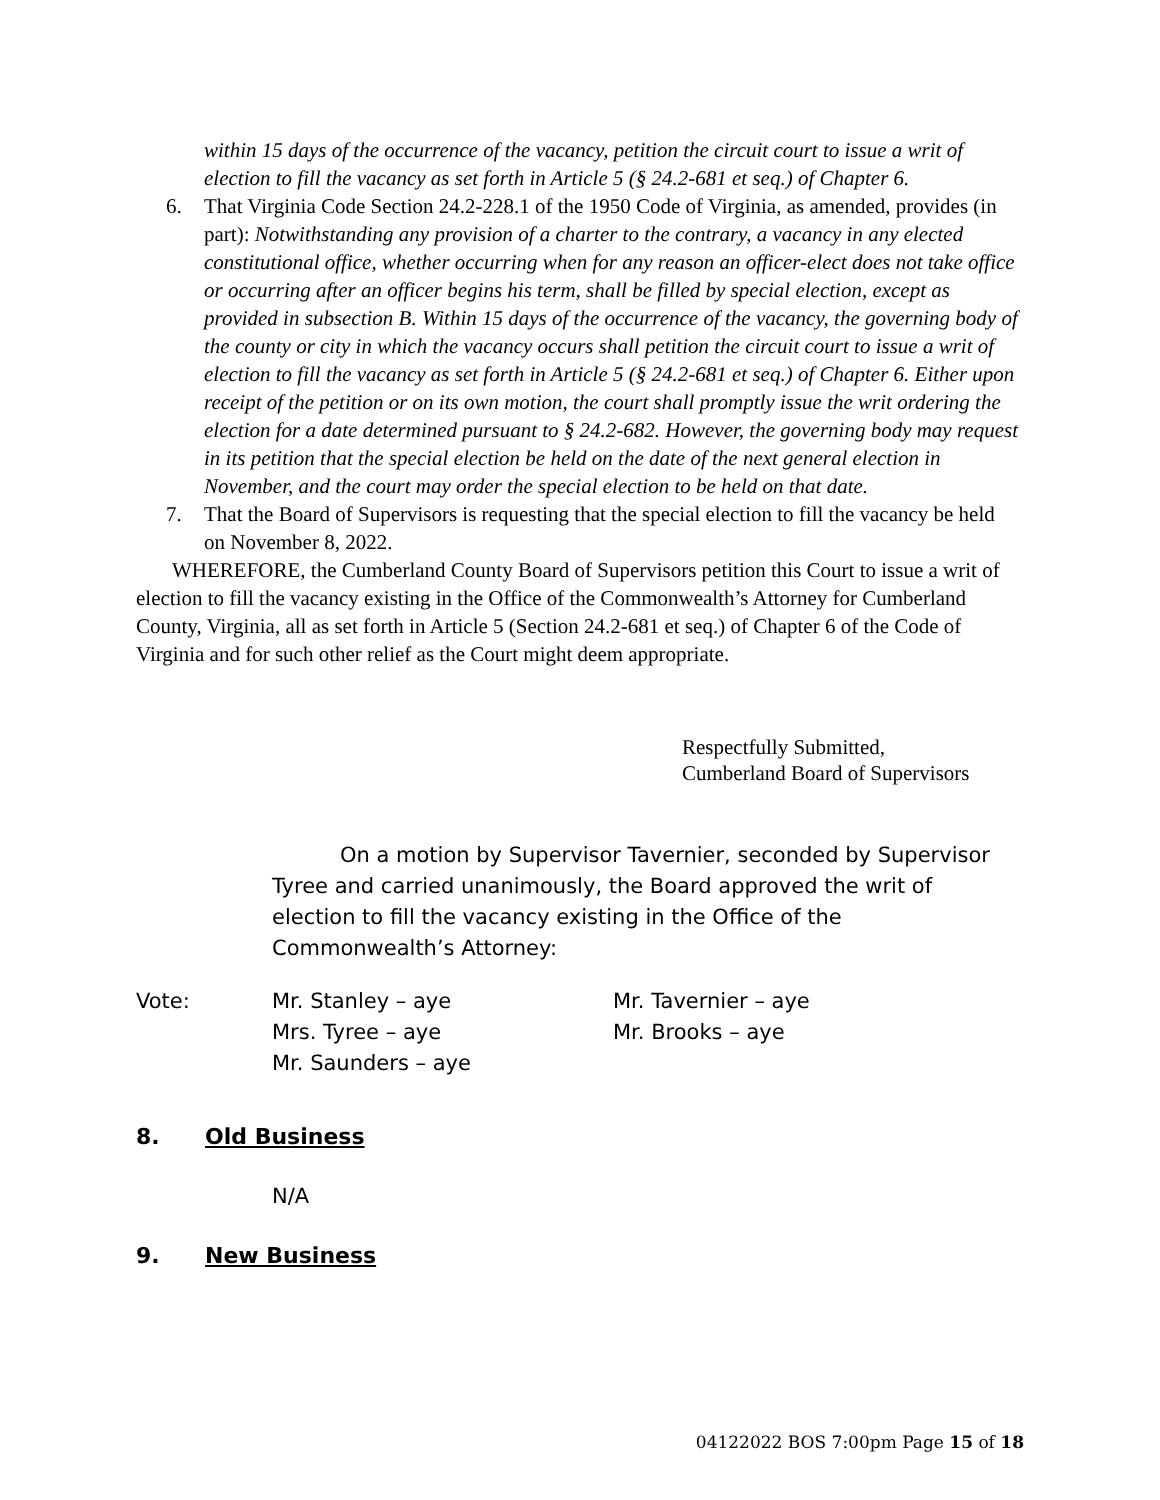within 15 days of the occurrence of the vacancy, petition the circuit court to issue a writ of election to fill the vacancy as set forth in Article 5 (§ 24.2-681 et seq.) of Chapter 6.
6. That Virginia Code Section 24.2-228.1 of the 1950 Code of Virginia, as amended, provides (in part): Notwithstanding any provision of a charter to the contrary, a vacancy in any elected constitutional office, whether occurring when for any reason an officer-elect does not take office or occurring after an officer begins his term, shall be filled by special election, except as provided in subsection B. Within 15 days of the occurrence of the vacancy, the governing body of the county or city in which the vacancy occurs shall petition the circuit court to issue a writ of election to fill the vacancy as set forth in Article 5 (§ 24.2-681 et seq.) of Chapter 6. Either upon receipt of the petition or on its own motion, the court shall promptly issue the writ ordering the election for a date determined pursuant to § 24.2-682. However, the governing body may request in its petition that the special election be held on the date of the next general election in November, and the court may order the special election to be held on that date.
7. That the Board of Supervisors is requesting that the special election to fill the vacancy be held on November 8, 2022.
WHEREFORE, the Cumberland County Board of Supervisors petition this Court to issue a writ of election to fill the vacancy existing in the Office of the Commonwealth’s Attorney for Cumberland County, Virginia, all as set forth in Article 5 (Section 24.2-681 et seq.) of Chapter 6 of the Code of Virginia and for such other relief as the Court might deem appropriate.
Respectfully Submitted,
Cumberland Board of Supervisors
On a motion by Supervisor Tavernier, seconded by Supervisor Tyree and carried unanimously, the Board approved the writ of election to fill the vacancy existing in the Office of the Commonwealth’s Attorney:
Vote: Mr. Stanley – aye
Mrs. Tyree – aye
Mr. Saunders – aye
Mr. Tavernier – aye
Mr. Brooks – aye
8. Old Business
N/A
9. New Business
04122022 BOS 7:00pm Page 15 of 18